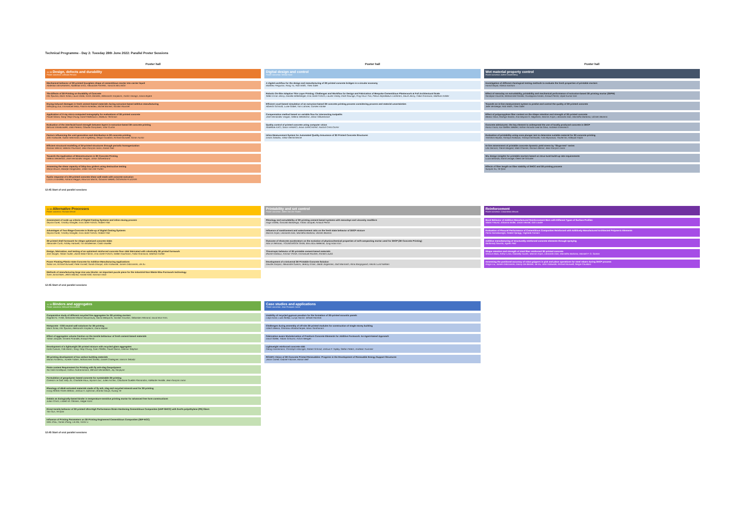Technical Programme - Day 2: Tuesday 28th June 2022: Parallel Poster Sessions
Poster hall Poster hall Poster hall
11:30 Design, defects and durability
Poster convenor: Liberato Ferrara
Mechanical behavior of 3D printed hourglass shape of cementitious mortar into carrier liquid
Abdeslam BENAMARA, Abdelhak KACI, Alexandre PIERRE, Yannick MELINGE
The Effects of 3D Printing on Durability of Concrete
Elīz Šputina, Maris Sinka, Laura Vitola, Krists Ziemelis, Aleksandrs Korjakins, Andris Vanags, Diana Bajāre
Drying-induced damages in fresh cement-based materials during extrusion-based additive manufacturing
Wenqiang Zuo, Emmanuel Keita, Patrick Aimedieu, Michel Bornert, Nicolas Roussel
Application of X-ray micro-computed tomography for evaluations of 3D printed concrete
Pawel Sikora, Sang-Yeop Chung, Karol Federowicz, Mateusz Techman
Evaluation of the interfacial bond strength between layers in extrusion-based 3D concrete printing
Behzad Zahabizadeh, João Pereira, Cláudia Gonçalves, Vítor Cunha
Factors influencing the void generation and distribution in 3D concrete printing
John Kolawole, Sultan Mahmood, Dirk Engelberg, Sergio Cavalaro, Richard Buswell, Simon Austin
Efficient structural modelling of 3d-printed structures through periodic homogenization
Romain Mesnil, Valentin Poussard, Jean-françois caron, Karam Sab
Towards the Application of Mesostructures in 3D Concrete Printing
Helena Westerlind, José Hernández Vargas, Johan Silfwerbrand
Assessing the shear capacity of 3dcp box girders using destructive testing
Marijn Bruurs, Maartje Hoogeveen, Jolien Van Der Putten
Cyclic response of a 3D printed concrete shear wall made with concrete extrusion
Lucia Licciardello, Adriano Reggia, Maurizio Marchi, Giovanni Metelli, GIOVANNI PLIZZARI
Digital design and control
Poster convenor: Nemai Hack
A digital workflow for the design and manufacturing of 3D printed concrete bridges in a circular economy
Matthew Ferguson, Rong Yu, Rob Wolfs, Theo Salet
Robotic On-Site Adaptive Thin Layer Printing: Challenges and Workflow for Design and Fabrication of Bespoke Cementitious Plasterwork at Full Architectural Scale
Selen Ercan Jenny, Daniela Mitterberger, Ena Lloret-Fritschi, Lauren Vasey, Eliott Sounigo, Ping-Hsun Tsai, Petrus Aejmelaeus-Lindström, David Jenny, Fabio Gramazio, Matthias Kohler
Efficient voxel-based simulation of an extrusion-based 3D concrete printing process considering process and material uncertainties
Albrecht Schmidt, Luise Göbel, Tom Lahmer, Carsten Könke
Compensation method based on variable flow for intersecting toolpaths
José Hernández Vargas, Helena Westerlind, Johan Silfwerbrand
Quality control of printed concrete using computer vision
Abdelhak KACI, Samir HAMACI, Ikram DARCHERIF, Rachid CHELOUAH
Inline Measurement System for Automated Quality Assurance of 3D Printed Concrete Structures
Dmitrii Sokolov, Viktor Mechtcherine
Wet material property control
Poster convenor: Aileen Vandenberg
Investigation of different rheological testing methods to evaluate the fresh properties of printable mortars
Hamid Bayat, Alireza Kashani
Effect of nanoclay on extrudability, printability and mechanical performance of extrusion-based 3D printing mortar (3DPM)
Sandipan Kaushik, Mohammed Sonebi, Giuseppina Amato, Arnaud Perrot, Utpal Kumar Das
Towards an in-line measurement system to predict and control the quality of 3D printed concrete
Jelle Versteege, Rob Wolfs, Theo Salet
Effect of polypropylene fiber content on the shape retention and strength of 3D printed concrete
Beatriz Silva, Rodrigo Santos, Ana Mayara S. Negreiros, Marcos Anjos, Leonardo Dias, Marcelha Barbosa, Ulisses Bezerra
Concrete admixtures: the key element to widespread the use of locally produced concrete in 3DCP
Ramzi Farra, Kai-Steffen Weldert, Wilson Ricardo Leal da Silva, Andreas Eisenreich
Evaluation of printability using cone plunger test to determine suitable material for 3D concrete printing
Yoshihiro Miyata, Tomoya Asakawa, Tomoya Nishiwaki, Yuki Miyazawa, Youhei Ito, Hideyuki Kojita
In-line assessment of printable concrete dynamic yield stress by "Slugs-test" series
Léo Demont, Pierre Margerit, Malo Charrier, Romain Mesnil, Jean-françois caron
Mix design insights for printable mortars based on struc-tural build-up rate requirements
Luiza Miranda, Kamil Levage, Geert De Schutter
Effects of fiber length on fiber stability of SHCC and 3D printing process
Nuoyan Xu, Ye Qian
12:45 Start of oral parallel sessions
11:30 Alternative Processes
Poster convenor: Romain Mesnil
Assessment of scale up criteria of Digital Casting Systems and inline mixing process
Seyma Gürel, Timothy Wangler, Ena Lloret-Fritschi, Robert Flatt
Advantages of Two-Stage-Concrete in Scale-up of Digital Casting Systems
Seyma Gürel, Timothy Wangler, Ena Lloret-Fritschi, Robert Flatt
3D printed shell formwork for shape optimized concrete slabs
Alexander Curth, Ashley Hartwell, Tim Brodeesser, Caitlin Mueller
Design, fabrication, and testing of an optimised reinforced concrete floor slab fabricated with robotically 3D printed formwork
Joris Burger, Tobias Huber, Jaime Mata-Falcón, Ena Lloret-Fritschi, Walter Kaufmann, Fabio Gramazio, Matthias Kohler
Power Floating Plastic-state Concrete for Additive Manufacturing Applications
Sidao Lei, Richard Buswell, Peter Kinnell, Sarab Dhanjal, John Kolawole, James Dobrzanski, Jie Xu
Methods of manufacturing large size wax blocks: an important puzzle piece for the industrial Non-Waste-Wax-Formwork technology
Sven Jonischkies, Jelshi Mainka, Harald Kloft, Norman Hack
Printability and set control
Poster convenor: Jolien Van Der Putten
Rheology and extrudability of 3D printing cement-based systems with nanoclays and viscosity modifiers
Hugo Varela, Gonzalo Barluenga, Yohan Jacquet, Arnaud Perrot
Influence of sand/cement and water/cement ratio on the fresh state behavior of 3DCP mixture
Marcos Anjos, Leonardo Dias, Marcelha Barbosa, Ulisses Bezerra
Outcome of shotcrete accelerators on the evolution of physicochemical properties of self-compacting mortar used for 3DCP (3D Concrete Printing)
Atta Ur Rehman, YOUNGWOOK SHIM, Birru Bizu Melesse, Jung-Hoon Kim
Thixotropic behavior of 3D printable cement-based materials
Ilhame Harbouz, Ammar YAHIA, Emmanuel Roziere, Ahmed Loukili
Development of a Universal 3D Printable Concrete Solution
Davide Zampini, Alexandre Guerini, Jeremy Esser, Jakob Jorgensen, Zaid Marmash, Alma Bangsgaard, Henrik Lund-Nielsen
Reinforcement
Poster convenor: Costantinos Mezzio
Bond Behavior of Additive Manufactured Reinforcement Bars with Different Types of Surface Profiles
Niklas Freund, Johanna Müller, Jonas Hensel, Dirk Lowke
Evaluation of Flexural Performance of Cementitious Composites Reinforced with Additively Manufactured Architected Polymeric Elements
Parsa Namakiaraghi, Robert Spragg, Yaghoob Farnam
Additive manufacturing of structurally reinforced concrete elements through spraying
Bartłomiej Sawicki, Agnès Petit
Shape retention and strength of sisal fiber reinforced 3D printed concrete
Vinicius Maia, Arthur Lima, Gabrielly Nunes, Marcos Anjos, Leonardo Dias, Marcelha Barbosa, Manoel P. O. Santos
Assessing the positional accuracy of robot grippers in pick and place operations for steel rebars during 3DCP process
Xingzi Liu, James Dobrzanski, Danny De Becker, Jie Xu, John Kolawole, Richard Buswell, Sergio Cavalaro
12:45 Start of oral parallel sessions
11:30 Binders and aggregates
Poster convenor: Behzad Nematollahi
Comparative study of different recycled fine aggregates for 3D printing mortars
Raghed AL THIBI, Mohamed Elkarim Bouarroudj, Naima Belayachi, Nicolas Courtois, Sébastien Rémond, David BULTEEL
Hempcrete - CO2 neutral wall solutions for 3D printing
Maris Sinka, Elīz Šputina, Aleksandrs Korjakins, Diana Bajāre
Effect of aggregates volume fraction on the tensile behaviour of fresh cement-based materials
Yohan Jacquet, Vincent Picandet, Arnaud Perrot
Development of a lightweight 3D printed mixture with recycled glass aggregates
Karla Cuevas, Falk Martin, Sang-Yeop Chung, Sven Pfeiffer, Pawel Sikora, Dietmar Stephan
3D-printing development of low carbon building materials
Manon Arnitessu, Aurelie Fabien, Mohammed Sonebi, Daniel Chateigner, Nassim Sebaibi
Paste content Requirement for Printing with fly ash-slag Geopolymers
Sai Kala Kondepudi, Kolluru Subramaniam, Behzad Nematollahi, Jay Sanjayan
Formulation of geopolymer based concrete for sustainable 3D printing
Corentin Le Gall, Willy Jin, Charlotte Roux, Myriam Duc, Julien Archez, Claudiane Ouellet-Plamondon, Adélaïde Feraille, Jean-françois caron
Rheology of alkali-activated materials made of fly ash, slag and recycled mineral wool for 3D printing
Irving Alfredo Flores Beltran, Joshua A. Dijksman, Branko Savija, Guang Ye
Gelatin as biologically-based binder in temperature-sensitive printing mortar for advanced free form constructions
Julian Christ, Lisbeth M. Ottosen, Holger Koss
Direct tensile behavior of 3D printed Ultra-High Performance Strain Hardening Cementitious Composites (UHP-SHCC) with 2vol% polyethylene (PE) fibers
Yan Sun, Ye Qian
Influence of Printing Parameters on 3D Printing Engineered Cementitious Composites (3DP-ECC)
Wen Zhou, Yamei Zhang, Lei Ma, Victor Li
Case studies and applications
Poster convenor: Jean-François Caron
Usability of recycled gypsum powders for the formation of 3D-printed acoustic panels
Lidija Korat, Luka Škrlep, Lucija Hanžič, Mihael Ramšak
Challenges during assembly of off-site 3D printed modules for construction of single storey building
Hitesh Meena, Shantanu Bhattacherjee, Manu Santhanam
Fabrication aware Modularization of Freeform Concrete Elements for Additive Formwork: An Agent-based Approach
David Stieler, Tobias Schwinn, Achim Menges
Lightweight reinforced concrete slab
Georg Hansemann, Christoph Holzinger, Robert Schmid, Joshua P. Tapley, Stefan Peters, Andreas Trummer
RCAM's Vision of 3D Concrete Printed Renewables: Progress in the Development of Renewable Energy Support Structures
Jason Cotrell, Gabriel Falzone, Mason Bell
12:45 Start of oral parallel sessions